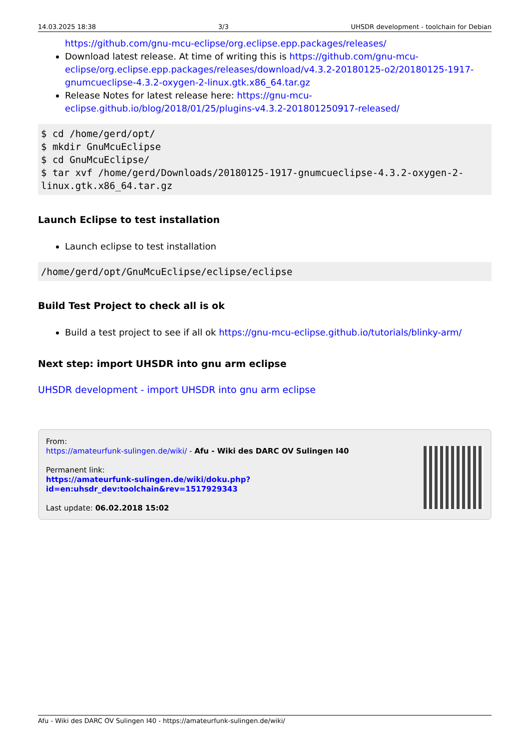14.03.2025 18:38 3/3 UHSDR development - toolchain for Debian
https://github.com/gnu-mcu-eclipse/org.eclipse.epp.packages/releases/
Download latest release. At time of writing this is https://github.com/gnu-mcu-eclipse/org.eclipse.epp.packages/releases/download/v4.3.2-20180125-o2/20180125-1917-gnumcueclipse-4.3.2-oxygen-2-linux.gtk.x86_64.tar.gz
Release Notes for latest release here: https://gnu-mcu-eclipse.github.io/blog/2018/01/25/plugins-v4.3.2-201801250917-released/
$ cd /home/gerd/opt/
$ mkdir GnuMcuEclipse
$ cd GnuMcuEclipse/
$ tar xvf /home/gerd/Downloads/20180125-1917-gnumcueclipse-4.3.2-oxygen-2-linux.gtk.x86_64.tar.gz
Launch Eclipse to test installation
Launch eclipse to test installation
/home/gerd/opt/GnuMcuEclipse/eclipse/eclipse
Build Test Project to check all is ok
Build a test project to see if all ok https://gnu-mcu-eclipse.github.io/tutorials/blinky-arm/
Next step: import UHSDR into gnu arm eclipse
UHSDR development - import UHSDR into gnu arm eclipse
From:
https://amateurfunk-sulingen.de/wiki/ - Afu - Wiki des DARC OV Sulingen I40
Permanent link:
https://amateurfunk-sulingen.de/wiki/doku.php?id=en:uhsdr_dev:toolchain&rev=1517929343
Last update: 06.02.2018 15:02
Afu - Wiki des DARC OV Sulingen I40 - https://amateurfunk-sulingen.de/wiki/